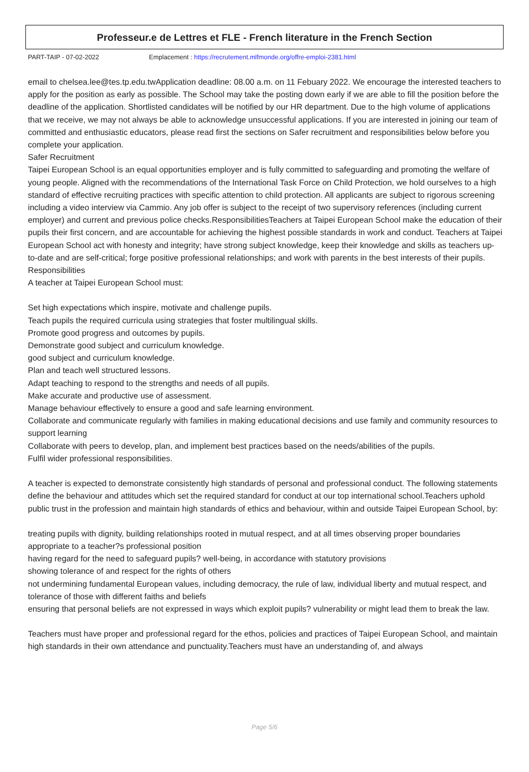Professeur.e de Lettres et FLE - French literature in the French Section
PART-TAIP - 07-02-2022 Emplacement : https://recrutement.mlfmonde.org/offre-emploi-2381.html
email to chelsea.lee@tes.tp.edu.twApplication deadline: 08.00 a.m. on 11 Febuary 2022. We encourage the interested teachers to apply for the position as early as possible. The School may take the posting down early if we are able to fill the position before the deadline of the application. Shortlisted candidates will be notified by our HR department. Due to the high volume of applications that we receive, we may not always be able to acknowledge unsuccessful applications. If you are interested in joining our team of committed and enthusiastic educators, please read first the sections on Safer recruitment and responsibilities below before you complete your application.
Safer Recruitment
Taipei European School is an equal opportunities employer and is fully committed to safeguarding and promoting the welfare of young people. Aligned with the recommendations of the International Task Force on Child Protection, we hold ourselves to a high standard of effective recruiting practices with specific attention to child protection. All applicants are subject to rigorous screening including a video interview via Cammio. Any job offer is subject to the receipt of two supervisory references (including current employer) and current and previous police checks.ResponsibilitiesTeachers at Taipei European School make the education of their pupils their first concern, and are accountable for achieving the highest possible standards in work and conduct. Teachers at Taipei European School act with honesty and integrity; have strong subject knowledge, keep their knowledge and skills as teachers up-to-date and are self-critical; forge positive professional relationships; and work with parents in the best interests of their pupils.
Responsibilities
A teacher at Taipei European School must:
Set high expectations which inspire, motivate and challenge pupils.
Teach pupils the required curricula using strategies that foster multilingual skills.
Promote good progress and outcomes by pupils.
Demonstrate good subject and curriculum knowledge.
good subject and curriculum knowledge.
Plan and teach well structured lessons.
Adapt teaching to respond to the strengths and needs of all pupils.
Make accurate and productive use of assessment.
Manage behaviour effectively to ensure a good and safe learning environment.
Collaborate and communicate regularly with families in making educational decisions and use family and community resources to support learning
Collaborate with peers to develop, plan, and implement best practices based on the needs/abilities of the pupils.
Fulfil wider professional responsibilities.
A teacher is expected to demonstrate consistently high standards of personal and professional conduct. The following statements define the behaviour and attitudes which set the required standard for conduct at our top international school.Teachers uphold public trust in the profession and maintain high standards of ethics and behaviour, within and outside Taipei European School, by:
treating pupils with dignity, building relationships rooted in mutual respect, and at all times observing proper boundaries appropriate to a teacher?s professional position
having regard for the need to safeguard pupils? well-being, in accordance with statutory provisions
showing tolerance of and respect for the rights of others
not undermining fundamental European values, including democracy, the rule of law, individual liberty and mutual respect, and tolerance of those with different faiths and beliefs
ensuring that personal beliefs are not expressed in ways which exploit pupils? vulnerability or might lead them to break the law.
Teachers must have proper and professional regard for the ethos, policies and practices of Taipei European School, and maintain high standards in their own attendance and punctuality.Teachers must have an understanding of, and always
Page 5/6